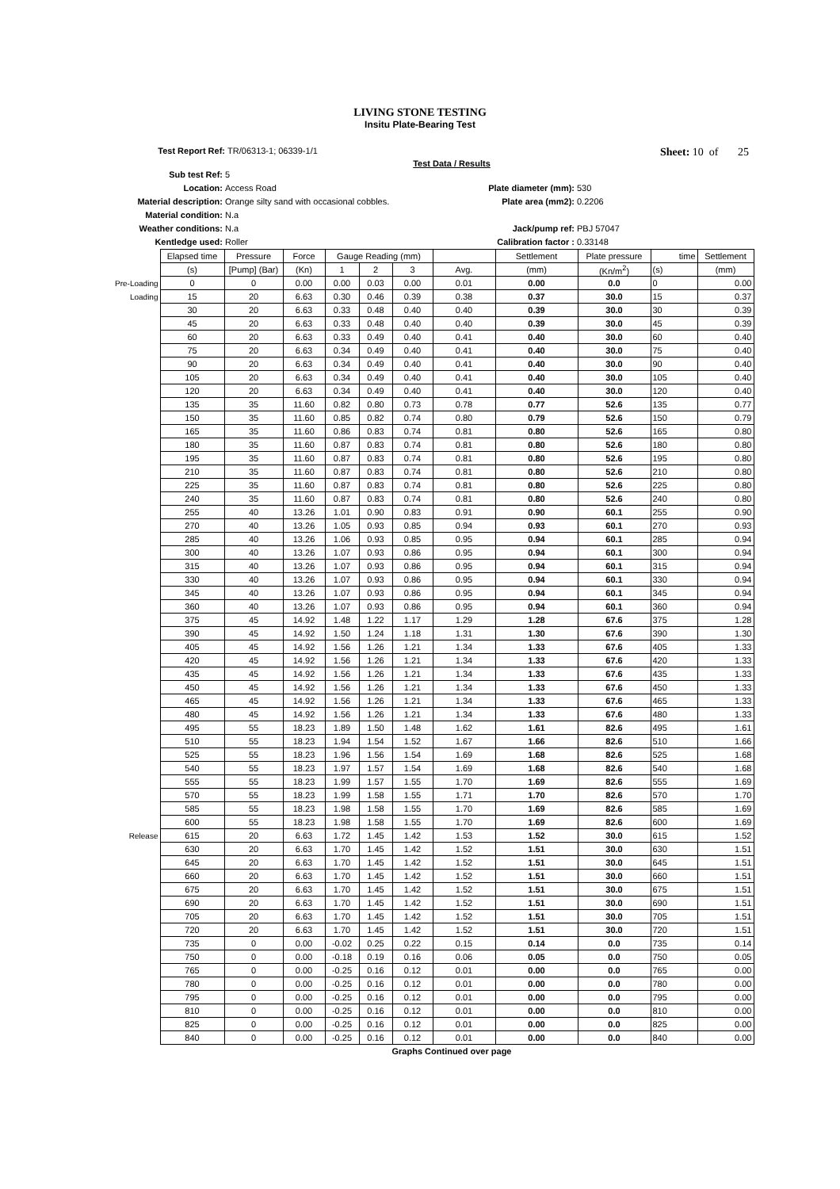LIVING STONE TESTING
Insitu Plate-Bearing Test
Test Report Ref: TR/06313-1; 06339-1/1 Sheet: 10 of 25
Test Data / Results
Sub test Ref: 5 Location: Access Road Plate diameter (mm): 530 Material description: Orange silty sand with occasional cobbles. Plate area (mm2): 0.2206 Material condition: N.a Weather conditions: N.a Jack/pump ref: PBJ 57047 Kentledge used: Roller Calibration factor : 0.33148
| | Elapsed time | Pressure | Force | Gauge Reading (mm) | | | | Settlement | Plate pressure | time | Settlement |
| | (s) | [Pump] (Bar) | (Kn) | 1 | 2 | 3 | Avg. | (mm) | (Kn/m<sup>2</sup>) | (s) | (mm) |
| Pre-Loading | 0 | 0 | 0.00 | 0.00 | 0.03 | 0.00 | 0.01 | 0.00 | 0.0 | 0 | 0.00 |
| Loading | 15 | 20 | 6.63 | 0.30 | 0.46 | 0.39 | 0.38 | 0.37 | 30.0 | 15 | 0.37 |
| | 30 | 20 | 6.63 | 0.33 | 0.48 | 0.40 | 0.40 | 0.39 | 30.0 | 30 | 0.39 |
| | 45 | 20 | 6.63 | 0.33 | 0.48 | 0.40 | 0.40 | 0.39 | 30.0 | 45 | 0.39 |
| | 60 | 20 | 6.63 | 0.33 | 0.49 | 0.40 | 0.41 | 0.40 | 30.0 | 60 | 0.40 |
| | 75 | 20 | 6.63 | 0.34 | 0.49 | 0.40 | 0.41 | 0.40 | 30.0 | 75 | 0.40 |
| | 90 | 20 | 6.63 | 0.34 | 0.49 | 0.40 | 0.41 | 0.40 | 30.0 | 90 | 0.40 |
| | 105 | 20 | 6.63 | 0.34 | 0.49 | 0.40 | 0.41 | 0.40 | 30.0 | 105 | 0.40 |
| | 120 | 20 | 6.63 | 0.34 | 0.49 | 0.40 | 0.41 | 0.40 | 30.0 | 120 | 0.40 |
| | 135 | 35 | 11.60 | 0.82 | 0.80 | 0.73 | 0.78 | 0.77 | 52.6 | 135 | 0.77 |
| | 150 | 35 | 11.60 | 0.85 | 0.82 | 0.74 | 0.80 | 0.79 | 52.6 | 150 | 0.79 |
| | 165 | 35 | 11.60 | 0.86 | 0.83 | 0.74 | 0.81 | 0.80 | 52.6 | 165 | 0.80 |
| | 180 | 35 | 11.60 | 0.87 | 0.83 | 0.74 | 0.81 | 0.80 | 52.6 | 180 | 0.80 |
| | 195 | 35 | 11.60 | 0.87 | 0.83 | 0.74 | 0.81 | 0.80 | 52.6 | 195 | 0.80 |
| | 210 | 35 | 11.60 | 0.87 | 0.83 | 0.74 | 0.81 | 0.80 | 52.6 | 210 | 0.80 |
| | 225 | 35 | 11.60 | 0.87 | 0.83 | 0.74 | 0.81 | 0.80 | 52.6 | 225 | 0.80 |
| | 240 | 35 | 11.60 | 0.87 | 0.83 | 0.74 | 0.81 | 0.80 | 52.6 | 240 | 0.80 |
| | 255 | 40 | 13.26 | 1.01 | 0.90 | 0.83 | 0.91 | 0.90 | 60.1 | 255 | 0.90 |
| | 270 | 40 | 13.26 | 1.05 | 0.93 | 0.85 | 0.94 | 0.93 | 60.1 | 270 | 0.93 |
| | 285 | 40 | 13.26 | 1.06 | 0.93 | 0.85 | 0.95 | 0.94 | 60.1 | 285 | 0.94 |
| | 300 | 40 | 13.26 | 1.07 | 0.93 | 0.86 | 0.95 | 0.94 | 60.1 | 300 | 0.94 |
| | 315 | 40 | 13.26 | 1.07 | 0.93 | 0.86 | 0.95 | 0.94 | 60.1 | 315 | 0.94 |
| | 330 | 40 | 13.26 | 1.07 | 0.93 | 0.86 | 0.95 | 0.94 | 60.1 | 330 | 0.94 |
| | 345 | 40 | 13.26 | 1.07 | 0.93 | 0.86 | 0.95 | 0.94 | 60.1 | 345 | 0.94 |
| | 360 | 40 | 13.26 | 1.07 | 0.93 | 0.86 | 0.95 | 0.94 | 60.1 | 360 | 0.94 |
| | 375 | 45 | 14.92 | 1.48 | 1.22 | 1.17 | 1.29 | 1.28 | 67.6 | 375 | 1.28 |
| | 390 | 45 | 14.92 | 1.50 | 1.24 | 1.18 | 1.31 | 1.30 | 67.6 | 390 | 1.30 |
| | 405 | 45 | 14.92 | 1.56 | 1.26 | 1.21 | 1.34 | 1.33 | 67.6 | 405 | 1.33 |
| | 420 | 45 | 14.92 | 1.56 | 1.26 | 1.21 | 1.34 | 1.33 | 67.6 | 420 | 1.33 |
| | 435 | 45 | 14.92 | 1.56 | 1.26 | 1.21 | 1.34 | 1.33 | 67.6 | 435 | 1.33 |
| | 450 | 45 | 14.92 | 1.56 | 1.26 | 1.21 | 1.34 | 1.33 | 67.6 | 450 | 1.33 |
| | 465 | 45 | 14.92 | 1.56 | 1.26 | 1.21 | 1.34 | 1.33 | 67.6 | 465 | 1.33 |
| | 480 | 45 | 14.92 | 1.56 | 1.26 | 1.21 | 1.34 | 1.33 | 67.6 | 480 | 1.33 |
| | 495 | 55 | 18.23 | 1.89 | 1.50 | 1.48 | 1.62 | 1.61 | 82.6 | 495 | 1.61 |
| | 510 | 55 | 18.23 | 1.94 | 1.54 | 1.52 | 1.67 | 1.66 | 82.6 | 510 | 1.66 |
| | 525 | 55 | 18.23 | 1.96 | 1.56 | 1.54 | 1.69 | 1.68 | 82.6 | 525 | 1.68 |
| | 540 | 55 | 18.23 | 1.97 | 1.57 | 1.54 | 1.69 | 1.68 | 82.6 | 540 | 1.68 |
| | 555 | 55 | 18.23 | 1.99 | 1.57 | 1.55 | 1.70 | 1.69 | 82.6 | 555 | 1.69 |
| | 570 | 55 | 18.23 | 1.99 | 1.58 | 1.55 | 1.71 | 1.70 | 82.6 | 570 | 1.70 |
| | 585 | 55 | 18.23 | 1.98 | 1.58 | 1.55 | 1.70 | 1.69 | 82.6 | 585 | 1.69 |
| | 600 | 55 | 18.23 | 1.98 | 1.58 | 1.55 | 1.70 | 1.69 | 82.6 | 600 | 1.69 |
| Release | 615 | 20 | 6.63 | 1.72 | 1.45 | 1.42 | 1.53 | 1.52 | 30.0 | 615 | 1.52 |
| | 630 | 20 | 6.63 | 1.70 | 1.45 | 1.42 | 1.52 | 1.51 | 30.0 | 630 | 1.51 |
| | 645 | 20 | 6.63 | 1.70 | 1.45 | 1.42 | 1.52 | 1.51 | 30.0 | 645 | 1.51 |
| | 660 | 20 | 6.63 | 1.70 | 1.45 | 1.42 | 1.52 | 1.51 | 30.0 | 660 | 1.51 |
| | 675 | 20 | 6.63 | 1.70 | 1.45 | 1.42 | 1.52 | 1.51 | 30.0 | 675 | 1.51 |
| | 690 | 20 | 6.63 | 1.70 | 1.45 | 1.42 | 1.52 | 1.51 | 30.0 | 690 | 1.51 |
| | 705 | 20 | 6.63 | 1.70 | 1.45 | 1.42 | 1.52 | 1.51 | 30.0 | 705 | 1.51 |
| | 720 | 20 | 6.63 | 1.70 | 1.45 | 1.42 | 1.52 | 1.51 | 30.0 | 720 | 1.51 |
| | 735 | 0 | 0.00 | -0.02 | 0.25 | 0.22 | 0.15 | 0.14 | 0.0 | 735 | 0.14 |
| | 750 | 0 | 0.00 | -0.18 | 0.19 | 0.16 | 0.06 | 0.05 | 0.0 | 750 | 0.05 |
| | 765 | 0 | 0.00 | -0.25 | 0.16 | 0.12 | 0.01 | 0.00 | 0.0 | 765 | 0.00 |
| | 780 | 0 | 0.00 | -0.25 | 0.16 | 0.12 | 0.01 | 0.00 | 0.0 | 780 | 0.00 |
| | 795 | 0 | 0.00 | -0.25 | 0.16 | 0.12 | 0.01 | 0.00 | 0.0 | 795 | 0.00 |
| | 810 | 0 | 0.00 | -0.25 | 0.16 | 0.12 | 0.01 | 0.00 | 0.0 | 810 | 0.00 |
| | 825 | 0 | 0.00 | -0.25 | 0.16 | 0.12 | 0.01 | 0.00 | 0.0 | 825 | 0.00 |
| | 840 | 0 | 0.00 | -0.25 | 0.16 | 0.12 | 0.01 | 0.00 | 0.0 | 840 | 0.00 |
Graphs Continued over page